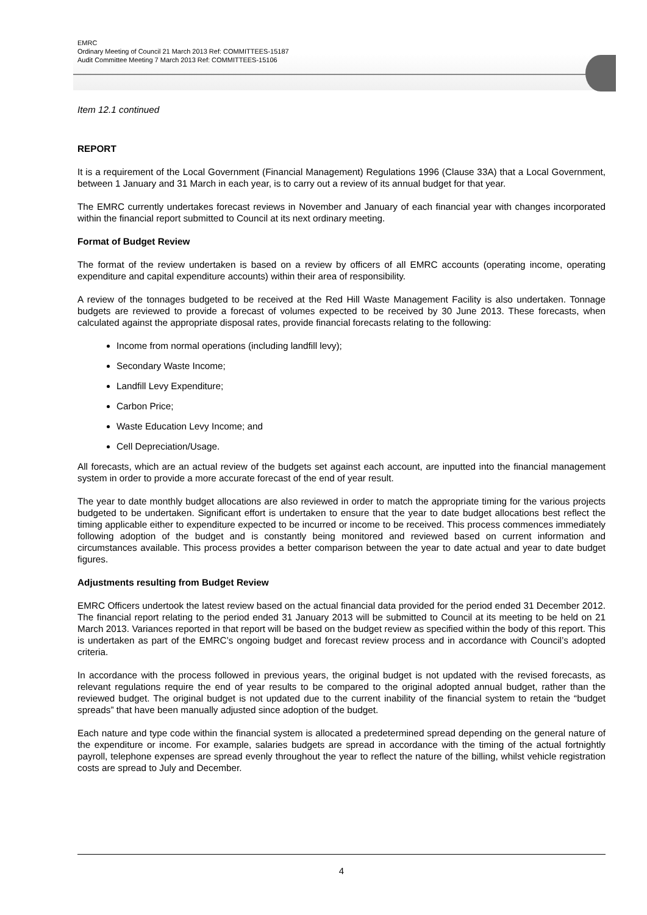EMRC
Ordinary Meeting of Council 21 March 2013 Ref: COMMITTEES-15187
Audit Committee Meeting 7 March 2013 Ref: COMMITTEES-15106
Item 12.1 continued
REPORT
It is a requirement of the Local Government (Financial Management) Regulations 1996 (Clause 33A) that a Local Government, between 1 January and 31 March in each year, is to carry out a review of its annual budget for that year.
The EMRC currently undertakes forecast reviews in November and January of each financial year with changes incorporated within the financial report submitted to Council at its next ordinary meeting.
Format of Budget Review
The format of the review undertaken is based on a review by officers of all EMRC accounts (operating income, operating expenditure and capital expenditure accounts) within their area of responsibility.
A review of the tonnages budgeted to be received at the Red Hill Waste Management Facility is also undertaken. Tonnage budgets are reviewed to provide a forecast of volumes expected to be received by 30 June 2013. These forecasts, when calculated against the appropriate disposal rates, provide financial forecasts relating to the following:
Income from normal operations (including landfill levy);
Secondary Waste Income;
Landfill Levy Expenditure;
Carbon Price;
Waste Education Levy Income; and
Cell Depreciation/Usage.
All forecasts, which are an actual review of the budgets set against each account, are inputted into the financial management system in order to provide a more accurate forecast of the end of year result.
The year to date monthly budget allocations are also reviewed in order to match the appropriate timing for the various projects budgeted to be undertaken. Significant effort is undertaken to ensure that the year to date budget allocations best reflect the timing applicable either to expenditure expected to be incurred or income to be received. This process commences immediately following adoption of the budget and is constantly being monitored and reviewed based on current information and circumstances available. This process provides a better comparison between the year to date actual and year to date budget figures.
Adjustments resulting from Budget Review
EMRC Officers undertook the latest review based on the actual financial data provided for the period ended 31 December 2012. The financial report relating to the period ended 31 January 2013 will be submitted to Council at its meeting to be held on 21 March 2013. Variances reported in that report will be based on the budget review as specified within the body of this report. This is undertaken as part of the EMRC’s ongoing budget and forecast review process and in accordance with Council’s adopted criteria.
In accordance with the process followed in previous years, the original budget is not updated with the revised forecasts, as relevant regulations require the end of year results to be compared to the original adopted annual budget, rather than the reviewed budget. The original budget is not updated due to the current inability of the financial system to retain the “budget spreads” that have been manually adjusted since adoption of the budget.
Each nature and type code within the financial system is allocated a predetermined spread depending on the general nature of the expenditure or income. For example, salaries budgets are spread in accordance with the timing of the actual fortnightly payroll, telephone expenses are spread evenly throughout the year to reflect the nature of the billing, whilst vehicle registration costs are spread to July and December.
4